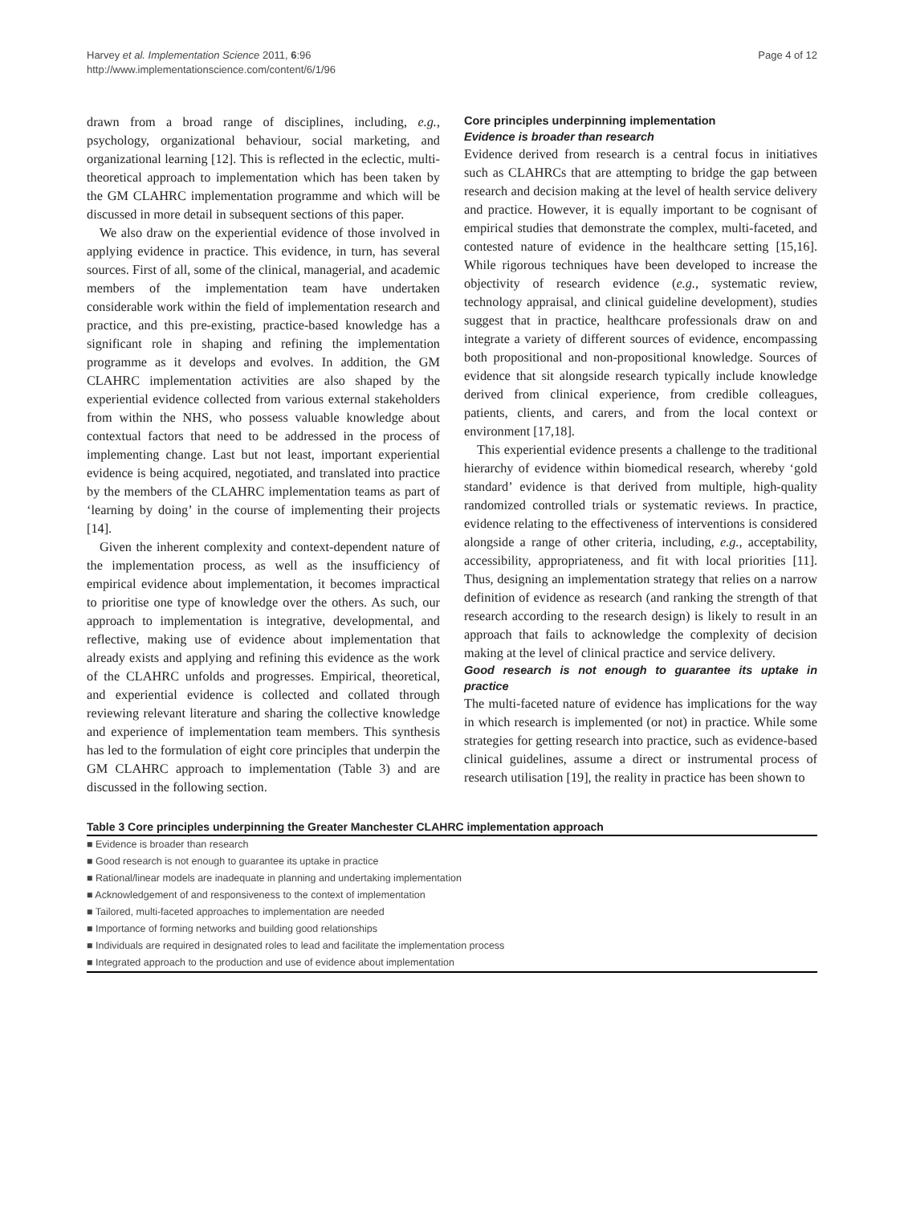Harvey et al. Implementation Science 2011, 6:96
http://www.implementationscience.com/content/6/1/96
Page 4 of 12
drawn from a broad range of disciplines, including, e.g., psychology, organizational behaviour, social marketing, and organizational learning [12]. This is reflected in the eclectic, multi-theoretical approach to implementation which has been taken by the GM CLAHRC implementation programme and which will be discussed in more detail in subsequent sections of this paper.
We also draw on the experiential evidence of those involved in applying evidence in practice. This evidence, in turn, has several sources. First of all, some of the clinical, managerial, and academic members of the implementation team have undertaken considerable work within the field of implementation research and practice, and this pre-existing, practice-based knowledge has a significant role in shaping and refining the implementation programme as it develops and evolves. In addition, the GM CLAHRC implementation activities are also shaped by the experiential evidence collected from various external stakeholders from within the NHS, who possess valuable knowledge about contextual factors that need to be addressed in the process of implementing change. Last but not least, important experiential evidence is being acquired, negotiated, and translated into practice by the members of the CLAHRC implementation teams as part of ‘learning by doing’ in the course of implementing their projects [14].
Given the inherent complexity and context-dependent nature of the implementation process, as well as the insufficiency of empirical evidence about implementation, it becomes impractical to prioritise one type of knowledge over the others. As such, our approach to implementation is integrative, developmental, and reflective, making use of evidence about implementation that already exists and applying and refining this evidence as the work of the CLAHRC unfolds and progresses. Empirical, theoretical, and experiential evidence is collected and collated through reviewing relevant literature and sharing the collective knowledge and experience of implementation team members. This synthesis has led to the formulation of eight core principles that underpin the GM CLAHRC approach to implementation (Table 3) and are discussed in the following section.
Core principles underpinning implementation
Evidence is broader than research
Evidence derived from research is a central focus in initiatives such as CLAHRCs that are attempting to bridge the gap between research and decision making at the level of health service delivery and practice. However, it is equally important to be cognisant of empirical studies that demonstrate the complex, multi-faceted, and contested nature of evidence in the healthcare setting [15,16]. While rigorous techniques have been developed to increase the objectivity of research evidence (e.g., systematic review, technology appraisal, and clinical guideline development), studies suggest that in practice, healthcare professionals draw on and integrate a variety of different sources of evidence, encompassing both propositional and non-propositional knowledge. Sources of evidence that sit alongside research typically include knowledge derived from clinical experience, from credible colleagues, patients, clients, and carers, and from the local context or environment [17,18].
This experiential evidence presents a challenge to the traditional hierarchy of evidence within biomedical research, whereby ‘gold standard’ evidence is that derived from multiple, high-quality randomized controlled trials or systematic reviews. In practice, evidence relating to the effectiveness of interventions is considered alongside a range of other criteria, including, e.g., acceptability, accessibility, appropriateness, and fit with local priorities [11]. Thus, designing an implementation strategy that relies on a narrow definition of evidence as research (and ranking the strength of that research according to the research design) is likely to result in an approach that fails to acknowledge the complexity of decision making at the level of clinical practice and service delivery.
Good research is not enough to guarantee its uptake in practice
The multi-faceted nature of evidence has implications for the way in which research is implemented (or not) in practice. While some strategies for getting research into practice, such as evidence-based clinical guidelines, assume a direct or instrumental process of research utilisation [19], the reality in practice has been shown to
Table 3 Core principles underpinning the Greater Manchester CLAHRC implementation approach
| ■ Evidence is broader than research |
| ■ Good research is not enough to guarantee its uptake in practice |
| ■ Rational/linear models are inadequate in planning and undertaking implementation |
| ■ Acknowledgement of and responsiveness to the context of implementation |
| ■ Tailored, multi-faceted approaches to implementation are needed |
| ■ Importance of forming networks and building good relationships |
| ■ Individuals are required in designated roles to lead and facilitate the implementation process |
| ■ Integrated approach to the production and use of evidence about implementation |